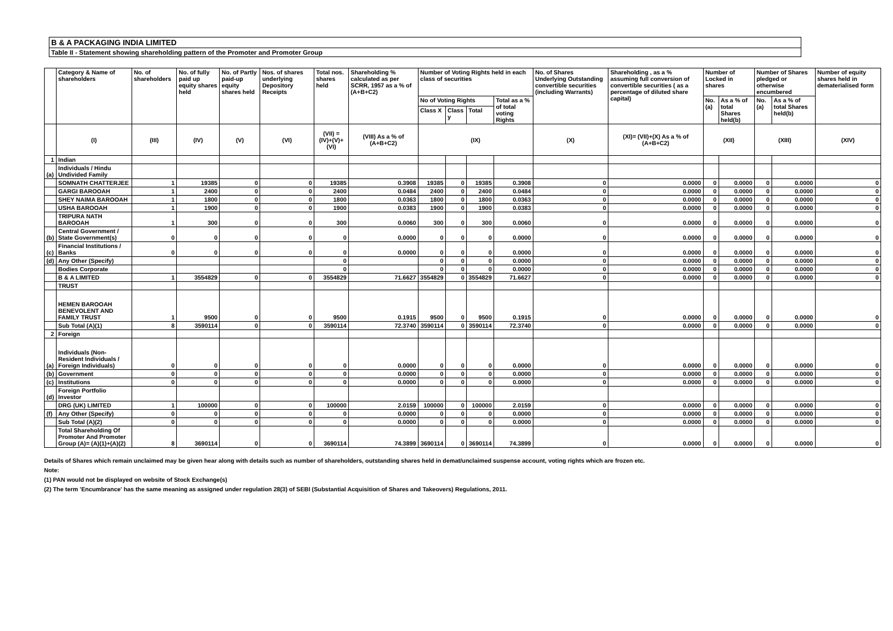B & A PACKAGING INDIA LIMITED
Table II - Statement showing shareholding pattern of the Promoter and Promoter Group
| | Category & Name of shareholders | No. of shareholders | No. of fully paid up equity shares held | No. of Partly paid-up equity shares held | Nos. of shares underlying Depository Receipts | Total nos. shares held | Shareholding % calculated as per SCRR, 1957 as a % of (A+B+C2) | Number of Voting Rights held in each class of securities | | | | No. of Shares Underlying Outstanding convertible securities (including Warrants) | Shareholding , as a % assuming full conversion of convertible securities ( as a percentage of diluted share capital) | Number of Locked in shares | | Number of Shares pledged or otherwise encumbered | | Number of equity shares held in dematerialised form |
| --- | --- | --- | --- | --- | --- | --- | --- | --- | --- | --- | --- | --- | --- | --- | --- | --- | --- | --- |
| | | | | | | | | No of Voting Rights | | | Total as a % of total voting Rights | | | No. (a) | As a % of total Shares held(b) | No. (a) | As a % of total Shares held(b) | |
| | | | | | | | | Class X | Class y | Total | | | | | | | | |
| | (I) | (III) | (IV) | (V) | (VI) | (VII) = (IV)+(V)+ (VI) | (VIII) As a % of (A+B+C2) | (IX) | | | | (X) | (XI)= (VII)+(X) As a % of (A+B+C2) | (XII) | | (XIII) | | (XIV) |
| 1 | Indian | | | | | | | | | | | | | | | | | |
| (a) | Individuals / Hindu Undivided Family | | | | | | | | | | | | | | | | | |
| | SOMNATH CHATTERJEE | 1 | 19385 | 0 | 0 | 19385 | 0.3908 | 19385 | 0 | 19385 | 0.3908 | 0 | 0.0000 | 0 | 0.0000 | 0 | 0.0000 | 0 |
| | GARGI BAROOAH | 1 | 2400 | 0 | 0 | 2400 | 0.0484 | 2400 | 0 | 2400 | 0.0484 | 0 | 0.0000 | 0 | 0.0000 | 0 | 0.0000 | 0 |
| | SHEY NAIMA BAROOAH | 1 | 1800 | 0 | 0 | 1800 | 0.0363 | 1800 | 0 | 1800 | 0.0363 | 0 | 0.0000 | 0 | 0.0000 | 0 | 0.0000 | 0 |
| | USHA BAROOAH | 1 | 1900 | 0 | 0 | 1900 | 0.0383 | 1900 | 0 | 1900 | 0.0383 | 0 | 0.0000 | 0 | 0.0000 | 0 | 0.0000 | 0 |
| | TRIPURA NATH BAROOAH | 1 | 300 | 0 | 0 | 300 | 0.0060 | 300 | 0 | 300 | 0.0060 | 0 | 0.0000 | 0 | 0.0000 | 0 | 0.0000 | 0 |
| (b) | Central Government / State Government(s) | 0 | 0 | 0 | 0 | 0 | 0.0000 | 0 | 0 | 0 | 0.0000 | 0 | 0.0000 | 0 | 0.0000 | 0 | 0.0000 | 0 |
| (c) | Financial Institutions / Banks | 0 | 0 | 0 | 0 | 0 | 0.0000 | 0 | 0 | 0 | 0.0000 | 0 | 0.0000 | 0 | 0.0000 | 0 | 0.0000 | 0 |
| (d) | Any Other (Specify) | | | | | 0 | | 0 | 0 | 0 | 0.0000 | 0 | 0.0000 | 0 | 0.0000 | 0 | 0.0000 | 0 |
| | Bodies Corporate | | | | | 0 | | 0 | 0 | 0 | 0.0000 | 0 | 0.0000 | 0 | 0.0000 | 0 | 0.0000 | 0 |
| | B & A LIMITED | 1 | 3554829 | 0 | 0 | 3554829 | 71.6627 | 3554829 | 0 | 3554829 | 71.6627 | 0 | 0.0000 | 0 | 0.0000 | 0 | 0.0000 | 0 |
| | TRUST | | | | | | | | | | | | | | | | | |
| | HEMEN BAROOAH BENEVOLENT AND FAMILY TRUST | 1 | 9500 | 0 | 0 | 9500 | 0.1915 | 9500 | 0 | 9500 | 0.1915 | 0 | 0.0000 | 0 | 0.0000 | 0 | 0.0000 | 0 |
| | Sub Total (A)(1) | 8 | 3590114 | 0 | 0 | 3590114 | 72.3740 | 3590114 | 0 | 3590114 | 72.3740 | 0 | 0.0000 | 0 | 0.0000 | 0 | 0.0000 | 0 |
| 2 | Foreign | | | | | | | | | | | | | | | | | |
| (a) | Individuals (Non-Resident Individuals / Foreign Individuals) | 0 | 0 | 0 | 0 | 0 | 0.0000 | 0 | 0 | 0 | 0.0000 | 0 | 0.0000 | 0 | 0.0000 | 0 | 0.0000 | 0 |
| (b) | Government | 0 | 0 | 0 | 0 | 0 | 0.0000 | 0 | 0 | 0 | 0.0000 | 0 | 0.0000 | 0 | 0.0000 | 0 | 0.0000 | 0 |
| (c) | Institutions | 0 | 0 | 0 | 0 | 0 | 0.0000 | 0 | 0 | 0 | 0.0000 | 0 | 0.0000 | 0 | 0.0000 | 0 | 0.0000 | 0 |
| (d) | Foreign Portfolio Investor | | | | | | | | | | | | | | | | | |
| | DRG (UK) LIMITED | 1 | 100000 | 0 | 0 | 100000 | 2.0159 | 100000 | 0 | 100000 | 2.0159 | 0 | 0.0000 | 0 | 0.0000 | 0 | 0.0000 | 0 |
| (f) | Any Other (Specify) | 0 | 0 | 0 | 0 | 0 | 0.0000 | 0 | 0 | 0 | 0.0000 | 0 | 0.0000 | 0 | 0.0000 | 0 | 0.0000 | 0 |
| | Sub Total (A)(2) | 0 | 0 | 0 | 0 | 0 | 0.0000 | 0 | 0 | 0 | 0.0000 | 0 | 0.0000 | 0 | 0.0000 | 0 | 0.0000 | 0 |
| | Total Shareholding Of Promoter And Promoter Group (A)= (A)(1)+(A)(2) | 8 | 3690114 | 0 | 0 | 3690114 | 74.3899 | 3690114 | 0 | 3690114 | 74.3899 | 0 | 0.0000 | 0 | 0.0000 | 0 | 0.0000 | 0 |
Details of Shares which remain unclaimed may be given hear along with details such as number of shareholders, outstanding shares held in demat/unclaimed suspense account, voting rights which are frozen etc.
Note:
(1) PAN would not be displayed on website of Stock Exchange(s)
(2) The term 'Encumbrance' has the same meaning as assigned under regulation 28(3) of SEBI (Substantial Acquisition of Shares and Takeovers) Regulations, 2011.